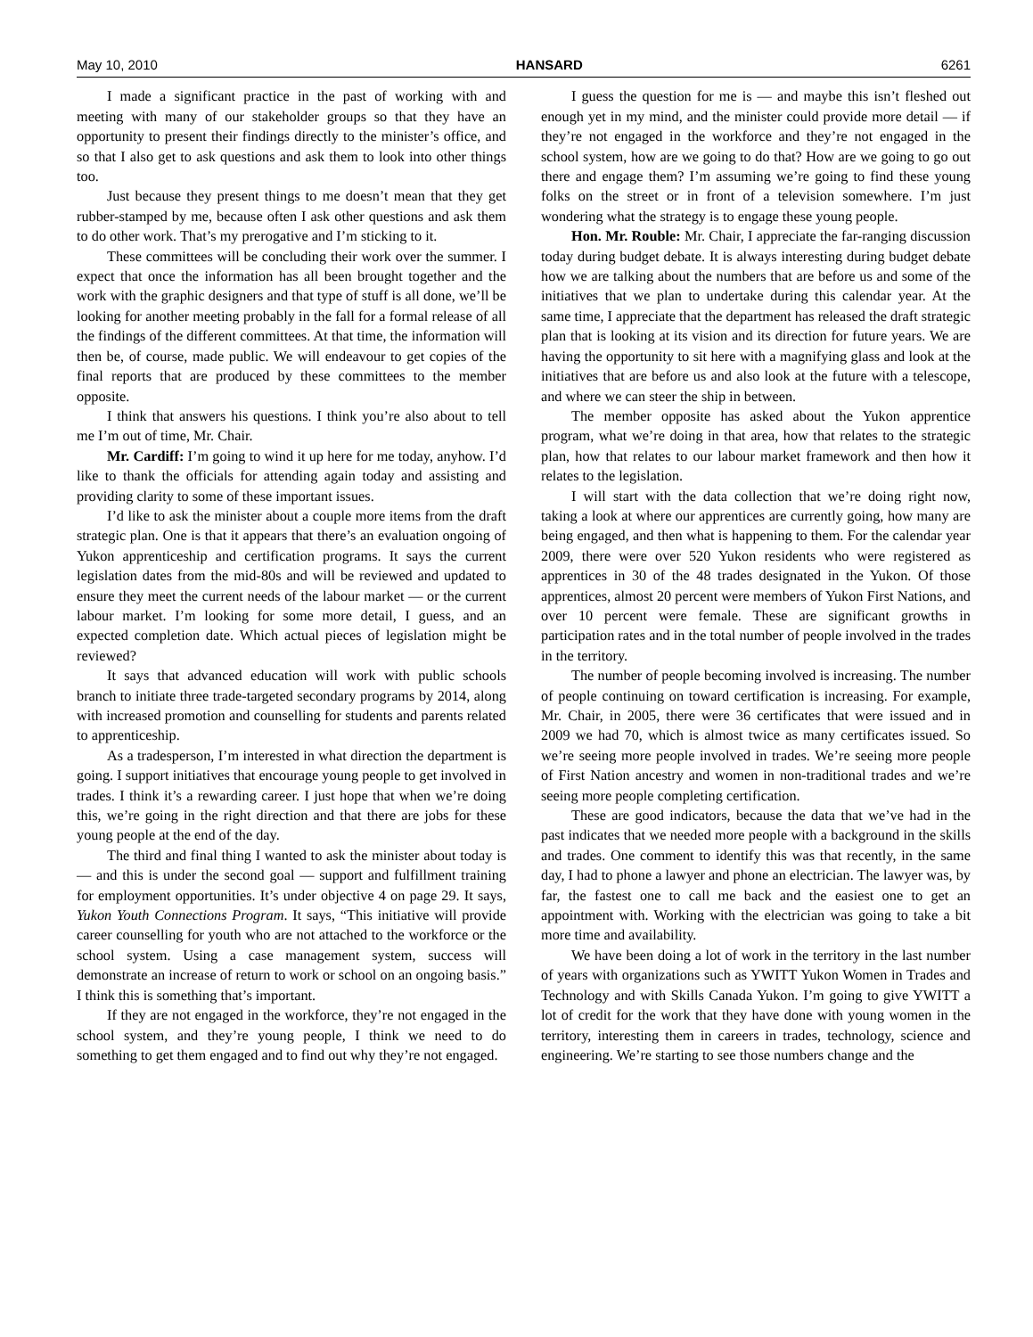May 10, 2010 HANSARD 6261
I made a significant practice in the past of working with and meeting with many of our stakeholder groups so that they have an opportunity to present their findings directly to the minister’s office, and so that I also get to ask questions and ask them to look into other things too.
Just because they present things to me doesn’t mean that they get rubber-stamped by me, because often I ask other questions and ask them to do other work. That’s my prerogative and I’m sticking to it.
These committees will be concluding their work over the summer. I expect that once the information has all been brought together and the work with the graphic designers and that type of stuff is all done, we’ll be looking for another meeting probably in the fall for a formal release of all the findings of the different committees. At that time, the information will then be, of course, made public. We will endeavour to get copies of the final reports that are produced by these committees to the member opposite.
I think that answers his questions. I think you’re also about to tell me I’m out of time, Mr. Chair.
Mr. Cardiff: I’m going to wind it up here for me today, anyhow. I’d like to thank the officials for attending again today and assisting and providing clarity to some of these important issues.
I’d like to ask the minister about a couple more items from the draft strategic plan. One is that it appears that there’s an evaluation ongoing of Yukon apprenticeship and certification programs. It says the current legislation dates from the mid-80s and will be reviewed and updated to ensure they meet the current needs of the labour market — or the current labour market. I’m looking for some more detail, I guess, and an expected completion date. Which actual pieces of legislation might be reviewed?
It says that advanced education will work with public schools branch to initiate three trade-targeted secondary programs by 2014, along with increased promotion and counselling for students and parents related to apprenticeship.
As a tradesperson, I’m interested in what direction the department is going. I support initiatives that encourage young people to get involved in trades. I think it’s a rewarding career. I just hope that when we’re doing this, we’re going in the right direction and that there are jobs for these young people at the end of the day.
The third and final thing I wanted to ask the minister about today is — and this is under the second goal — support and fulfillment training for employment opportunities. It’s under objective 4 on page 29. It says, Yukon Youth Connections Program. It says, “This initiative will provide career counselling for youth who are not attached to the workforce or the school system. Using a case management system, success will demonstrate an increase of return to work or school on an ongoing basis.” I think this is something that’s important.
If they are not engaged in the workforce, they’re not engaged in the school system, and they’re young people, I think we need to do something to get them engaged and to find out why they’re not engaged.
I guess the question for me is — and maybe this isn’t fleshed out enough yet in my mind, and the minister could provide more detail — if they’re not engaged in the workforce and they’re not engaged in the school system, how are we going to do that? How are we going to go out there and engage them? I’m assuming we’re going to find these young folks on the street or in front of a television somewhere. I’m just wondering what the strategy is to engage these young people.
Hon. Mr. Rouble: Mr. Chair, I appreciate the far-ranging discussion today during budget debate. It is always interesting during budget debate how we are talking about the numbers that are before us and some of the initiatives that we plan to undertake during this calendar year. At the same time, I appreciate that the department has released the draft strategic plan that is looking at its vision and its direction for future years. We are having the opportunity to sit here with a magnifying glass and look at the initiatives that are before us and also look at the future with a telescope, and where we can steer the ship in between.
The member opposite has asked about the Yukon apprentice program, what we’re doing in that area, how that relates to the strategic plan, how that relates to our labour market framework and then how it relates to the legislation.
I will start with the data collection that we’re doing right now, taking a look at where our apprentices are currently going, how many are being engaged, and then what is happening to them. For the calendar year 2009, there were over 520 Yukon residents who were registered as apprentices in 30 of the 48 trades designated in the Yukon. Of those apprentices, almost 20 percent were members of Yukon First Nations, and over 10 percent were female. These are significant growths in participation rates and in the total number of people involved in the trades in the territory.
The number of people becoming involved is increasing. The number of people continuing on toward certification is increasing. For example, Mr. Chair, in 2005, there were 36 certificates that were issued and in 2009 we had 70, which is almost twice as many certificates issued. So we’re seeing more people involved in trades. We’re seeing more people of First Nation ancestry and women in non-traditional trades and we’re seeing more people completing certification.
These are good indicators, because the data that we’ve had in the past indicates that we needed more people with a background in the skills and trades. One comment to identify this was that recently, in the same day, I had to phone a lawyer and phone an electrician. The lawyer was, by far, the fastest one to call me back and the easiest one to get an appointment with. Working with the electrician was going to take a bit more time and availability.
We have been doing a lot of work in the territory in the last number of years with organizations such as YWITT Yukon Women in Trades and Technology and with Skills Canada Yukon. I’m going to give YWITT a lot of credit for the work that they have done with young women in the territory, interesting them in careers in trades, technology, science and engineering. We’re starting to see those numbers change and the